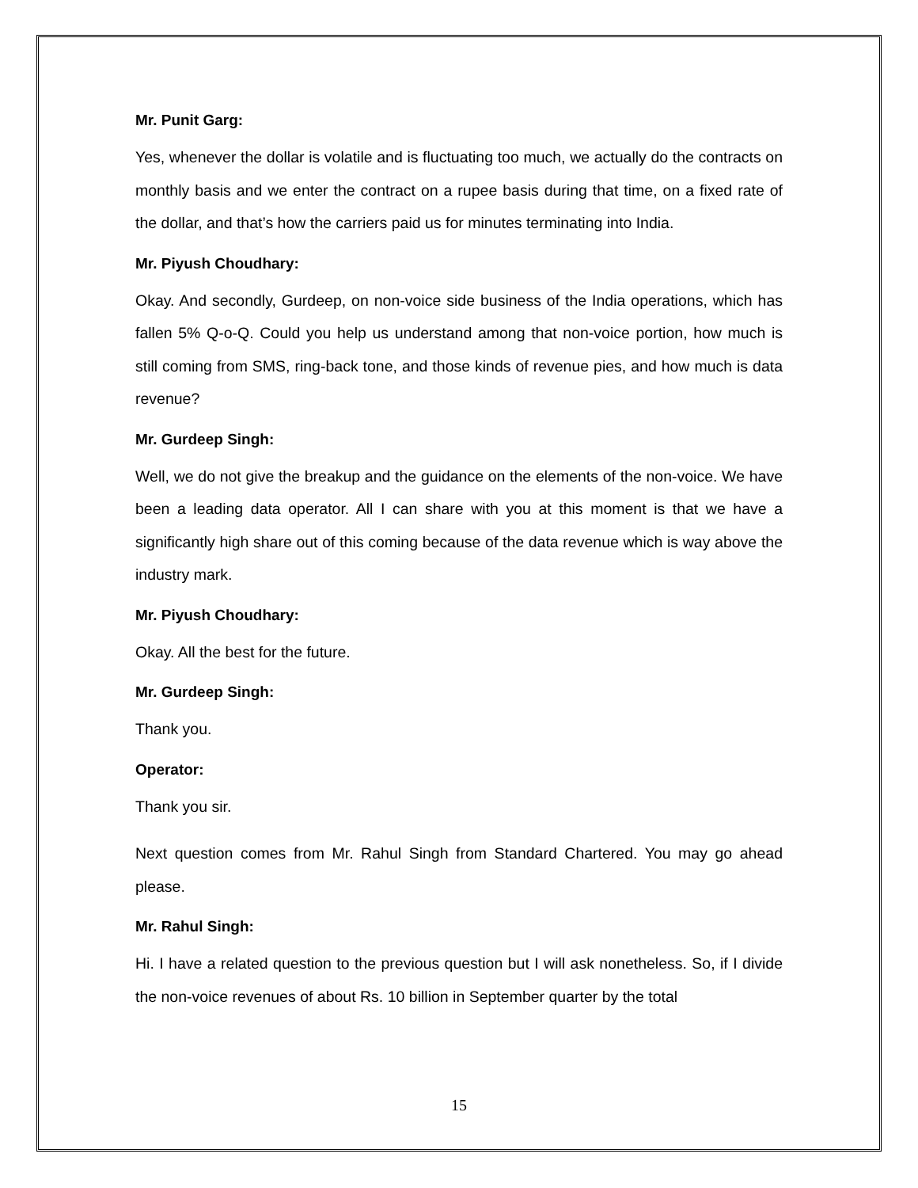Mr. Punit Garg:
Yes, whenever the dollar is volatile and is fluctuating too much, we actually do the contracts on monthly basis and we enter the contract on a rupee basis during that time, on a fixed rate of the dollar, and that’s how the carriers paid us for minutes terminating into India.
Mr. Piyush Choudhary:
Okay. And secondly, Gurdeep, on non-voice side business of the India operations, which has fallen 5% Q-o-Q. Could you help us understand among that non-voice portion, how much is still coming from SMS, ring-back tone, and those kinds of revenue pies, and how much is data revenue?
Mr. Gurdeep Singh:
Well, we do not give the breakup and the guidance on the elements of the non-voice. We have been a leading data operator. All I can share with you at this moment is that we have a significantly high share out of this coming because of the data revenue which is way above the industry mark.
Mr. Piyush Choudhary:
Okay. All the best for the future.
Mr. Gurdeep Singh:
Thank you.
Operator:
Thank you sir.
Next question comes from Mr. Rahul Singh from Standard Chartered. You may go ahead please.
Mr. Rahul Singh:
Hi. I have a related question to the previous question but I will ask nonetheless. So, if I divide the non-voice revenues of about Rs. 10 billion in September quarter by the total
15